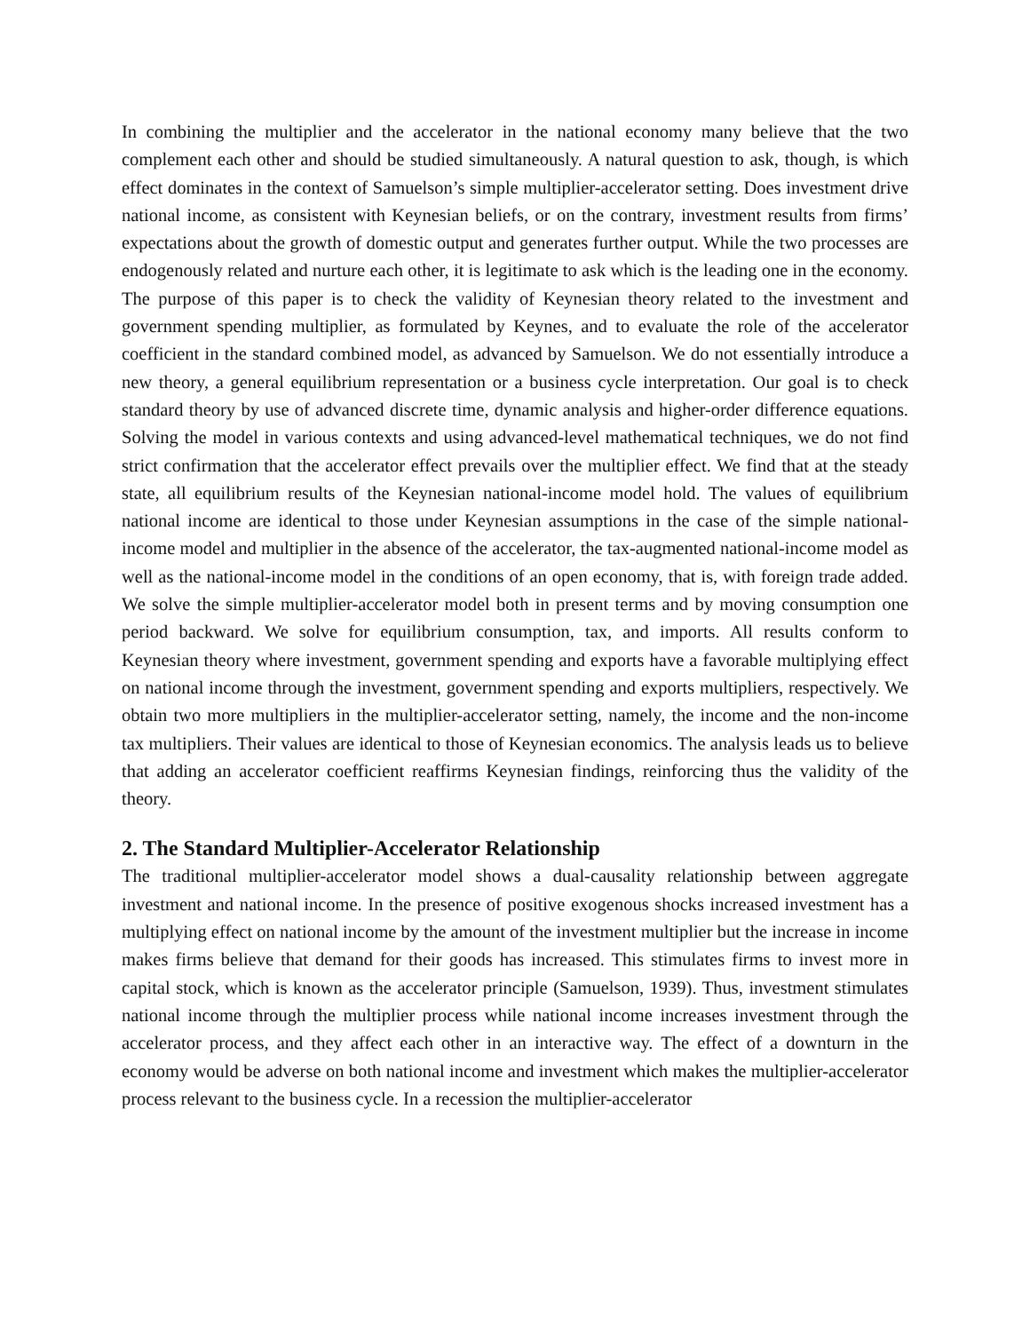In combining the multiplier and the accelerator in the national economy many believe that the two complement each other and should be studied simultaneously. A natural question to ask, though, is which effect dominates in the context of Samuelson’s simple multiplier-accelerator setting. Does investment drive national income, as consistent with Keynesian beliefs, or on the contrary, investment results from firms’ expectations about the growth of domestic output and generates further output. While the two processes are endogenously related and nurture each other, it is legitimate to ask which is the leading one in the economy. The purpose of this paper is to check the validity of Keynesian theory related to the investment and government spending multiplier, as formulated by Keynes, and to evaluate the role of the accelerator coefficient in the standard combined model, as advanced by Samuelson. We do not essentially introduce a new theory, a general equilibrium representation or a business cycle interpretation. Our goal is to check standard theory by use of advanced discrete time, dynamic analysis and higher-order difference equations. Solving the model in various contexts and using advanced-level mathematical techniques, we do not find strict confirmation that the accelerator effect prevails over the multiplier effect. We find that at the steady state, all equilibrium results of the Keynesian national-income model hold. The values of equilibrium national income are identical to those under Keynesian assumptions in the case of the simple national-income model and multiplier in the absence of the accelerator, the tax-augmented national-income model as well as the national-income model in the conditions of an open economy, that is, with foreign trade added. We solve the simple multiplier-accelerator model both in present terms and by moving consumption one period backward. We solve for equilibrium consumption, tax, and imports. All results conform to Keynesian theory where investment, government spending and exports have a favorable multiplying effect on national income through the investment, government spending and exports multipliers, respectively. We obtain two more multipliers in the multiplier-accelerator setting, namely, the income and the non-income tax multipliers. Their values are identical to those of Keynesian economics. The analysis leads us to believe that adding an accelerator coefficient reaffirms Keynesian findings, reinforcing thus the validity of the theory.
2. The Standard Multiplier-Accelerator Relationship
The traditional multiplier-accelerator model shows a dual-causality relationship between aggregate investment and national income. In the presence of positive exogenous shocks increased investment has a multiplying effect on national income by the amount of the investment multiplier but the increase in income makes firms believe that demand for their goods has increased. This stimulates firms to invest more in capital stock, which is known as the accelerator principle (Samuelson, 1939). Thus, investment stimulates national income through the multiplier process while national income increases investment through the accelerator process, and they affect each other in an interactive way. The effect of a downturn in the economy would be adverse on both national income and investment which makes the multiplier-accelerator process relevant to the business cycle. In a recession the multiplier-accelerator